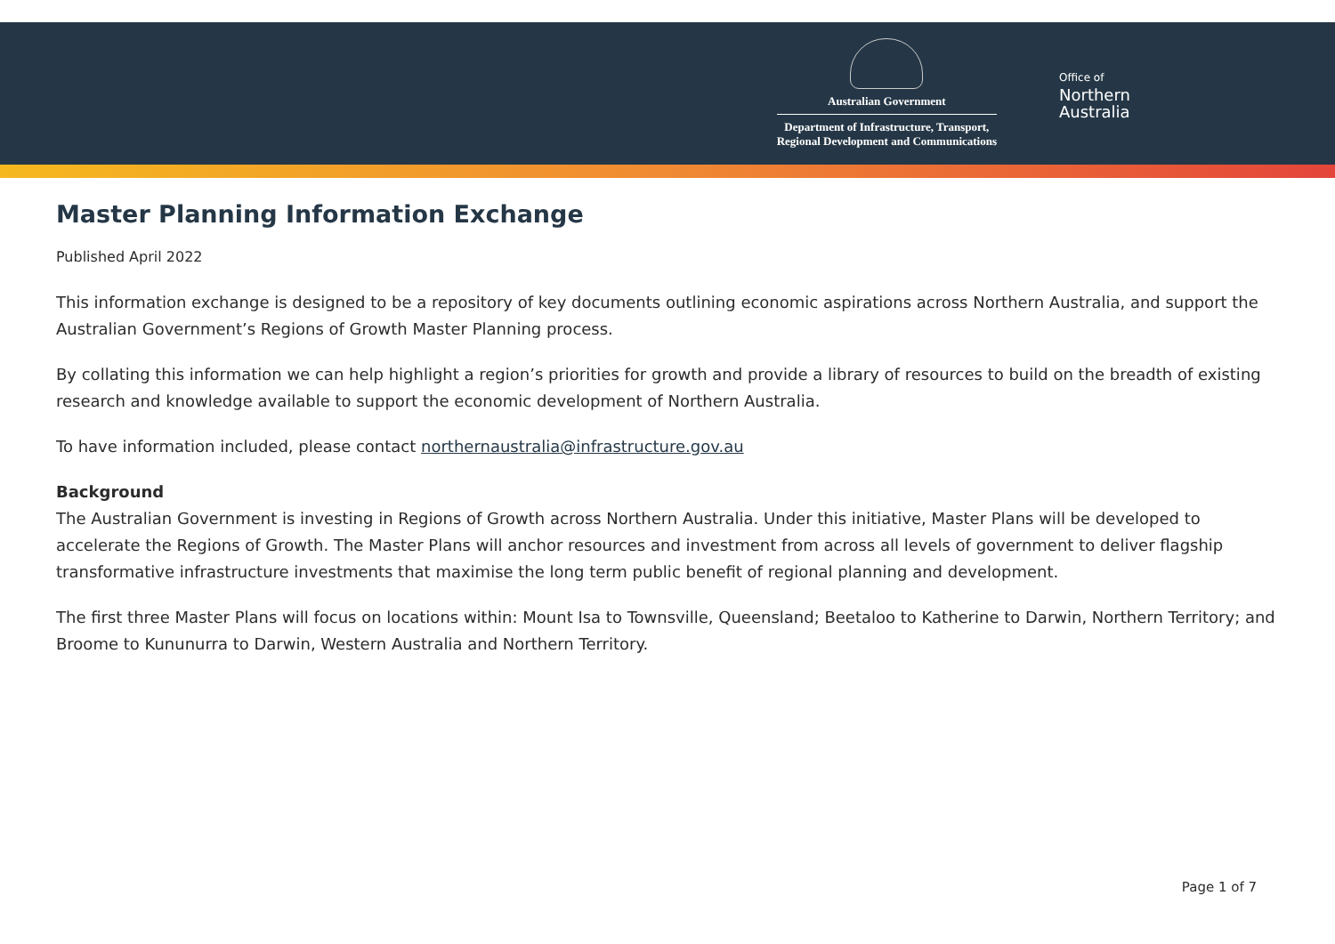Australian Government
Department of Infrastructure, Transport,
Regional Development and Communications
Office of
Northern
Australia
Master Planning Information Exchange
Published April 2022
This information exchange is designed to be a repository of key documents outlining economic aspirations across Northern Australia, and support the Australian Government’s Regions of Growth Master Planning process.
By collating this information we can help highlight a region’s priorities for growth and provide a library of resources to build on the breadth of existing research and knowledge available to support the economic development of Northern Australia.
To have information included, please contact northernaustralia@infrastructure.gov.au
Background
The Australian Government is investing in Regions of Growth across Northern Australia. Under this initiative, Master Plans will be developed to accelerate the Regions of Growth. The Master Plans will anchor resources and investment from across all levels of government to deliver flagship transformative infrastructure investments that maximise the long term public benefit of regional planning and development.
The first three Master Plans will focus on locations within: Mount Isa to Townsville, Queensland; Beetaloo to Katherine to Darwin, Northern Territory; and Broome to Kununurra to Darwin, Western Australia and Northern Territory.
Page 1 of 7